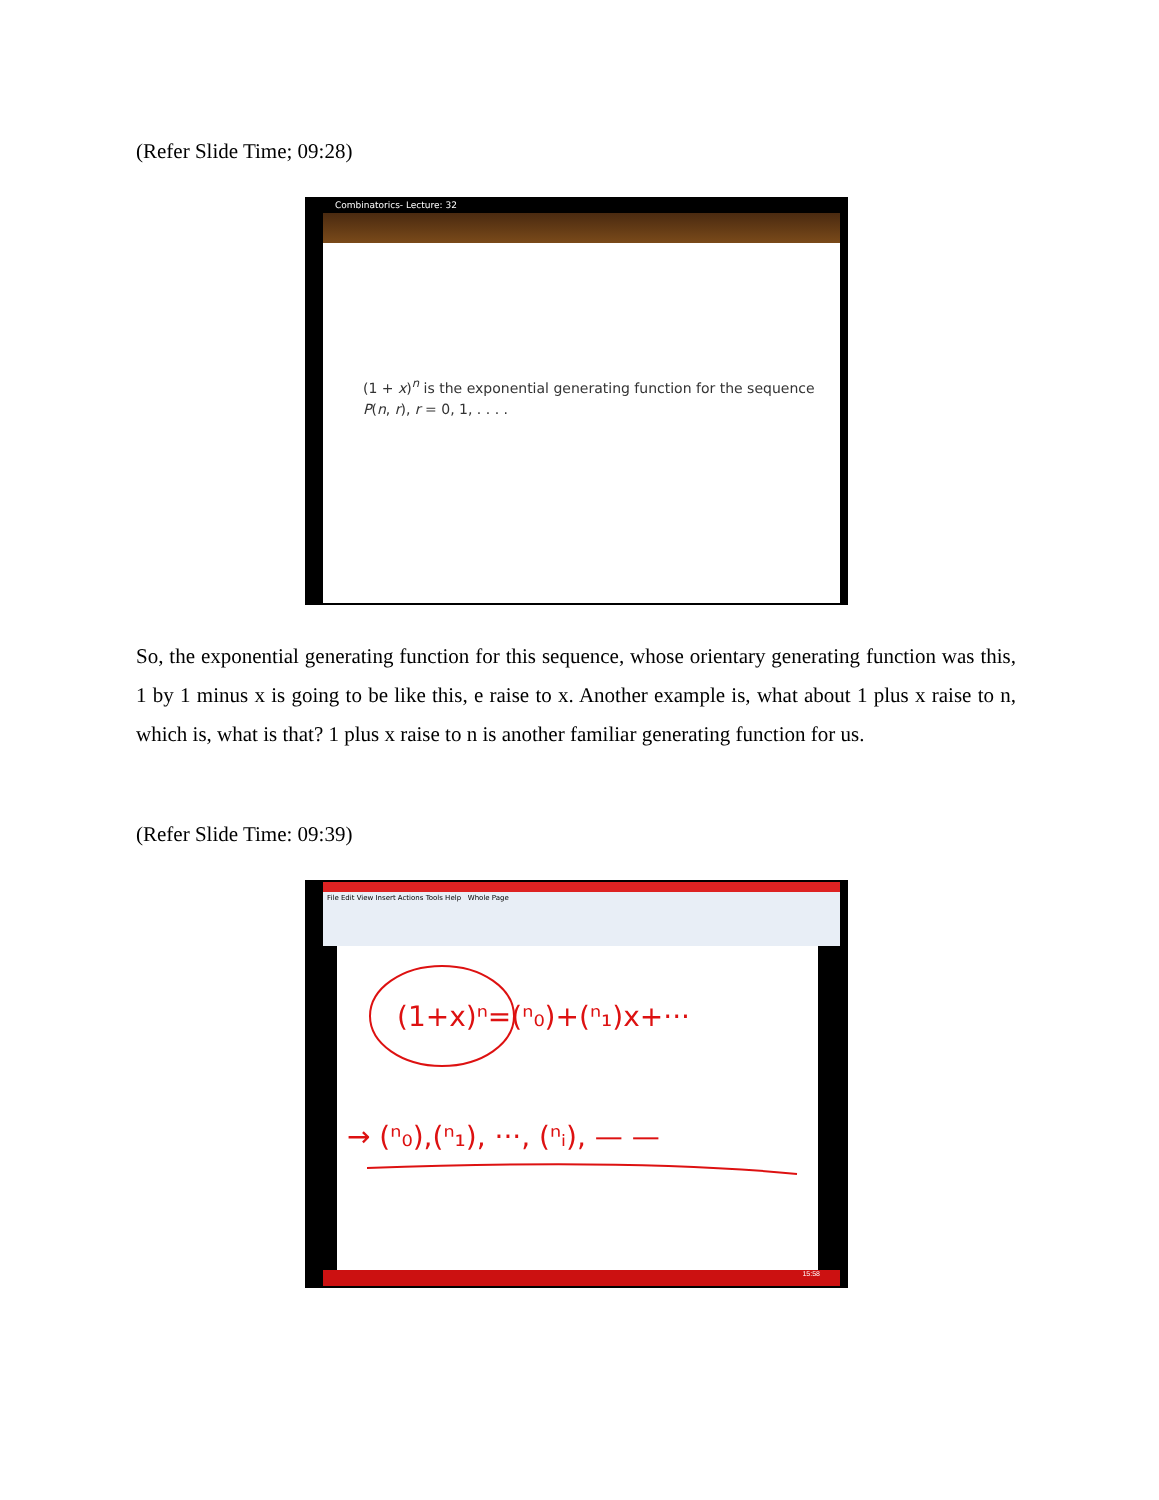(Refer Slide Time; 09:28)
Combinatorics- Lecture: 32
(1 + x)<sup>n</sup> is the exponential generating function for the sequence
P(n, r), r = 0, 1, . . . .
So, the exponential generating function for this sequence, whose orientary generating function was this, 1 by 1 minus x is going to be like this, e raise to x. Another example is, what about 1 plus x raise to n, which is, what is that? 1 plus x raise to n is another familiar generating function for us.
(Refer Slide Time: 09:39)
File Edit View Insert Actions Tools Help Whole Page
(1+x)ⁿ=(ⁿ₀)+(ⁿ₁)x+···
→ (ⁿ₀),(ⁿ₁), ···, (ⁿᵢ), — —
15:58